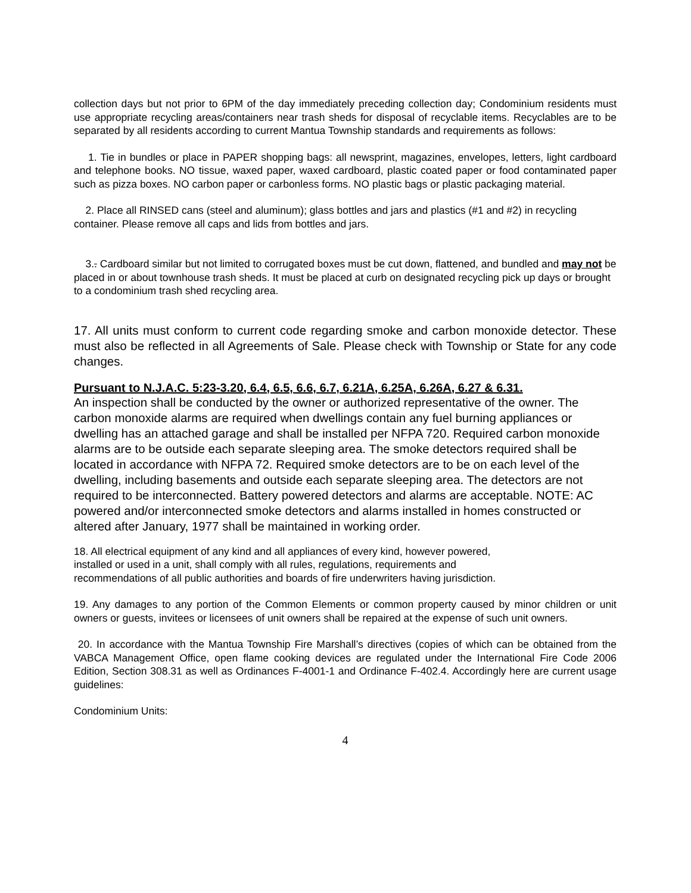collection days but not prior to 6PM of the day immediately preceding collection day; Condominium residents must use appropriate recycling areas/containers near trash sheds for disposal of recyclable items. Recyclables are to be separated by all residents according to current Mantua Township standards and requirements as follows:
1. Tie in bundles or place in PAPER shopping bags: all newsprint, magazines, envelopes, letters, light cardboard and telephone books. NO tissue, waxed paper, waxed cardboard, plastic coated paper or food contaminated paper such as pizza boxes. NO carbon paper or carbonless forms. NO plastic bags or plastic packaging material.
2. Place all RINSED cans (steel and aluminum); glass bottles and jars and plastics (#1 and #2) in recycling container. Please remove all caps and lids from bottles and jars.
3.. Cardboard similar but not limited to corrugated boxes must be cut down, flattened, and bundled and may not be placed in or about townhouse trash sheds. It must be placed at curb on designated recycling pick up days or brought to a condominium trash shed recycling area.
17. All units must conform to current code regarding smoke and carbon monoxide detector. These must also be reflected in all Agreements of Sale. Please check with Township or State for any code changes.
Pursuant to N.J.A.C. 5:23-3.20, 6.4, 6.5, 6.6, 6.7, 6.21A, 6.25A, 6.26A, 6.27 & 6.31.
An inspection shall be conducted by the owner or authorized representative of the owner. The carbon monoxide alarms are required when dwellings contain any fuel burning appliances or dwelling has an attached garage and shall be installed per NFPA 720. Required carbon monoxide alarms are to be outside each separate sleeping area. The smoke detectors required shall be located in accordance with NFPA 72. Required smoke detectors are to be on each level of the dwelling, including basements and outside each separate sleeping area. The detectors are not required to be interconnected. Battery powered detectors and alarms are acceptable. NOTE: AC powered and/or interconnected smoke detectors and alarms installed in homes constructed or altered after January, 1977 shall be maintained in working order.
18. All electrical equipment of any kind and all appliances of every kind, however powered, installed or used in a unit, shall comply with all rules, regulations, requirements and recommendations of all public authorities and boards of fire underwriters having jurisdiction.
19. Any damages to any portion of the Common Elements or common property caused by minor children or unit owners or guests, invitees or licensees of unit owners shall be repaired at the expense of such unit owners.
20. In accordance with the Mantua Township Fire Marshall’s directives (copies of which can be obtained from the VABCA Management Office, open flame cooking devices are regulated under the International Fire Code 2006 Edition, Section 308.31 as well as Ordinances F-4001-1 and Ordinance F-402.4. Accordingly here are current usage guidelines:
Condominium Units:
4